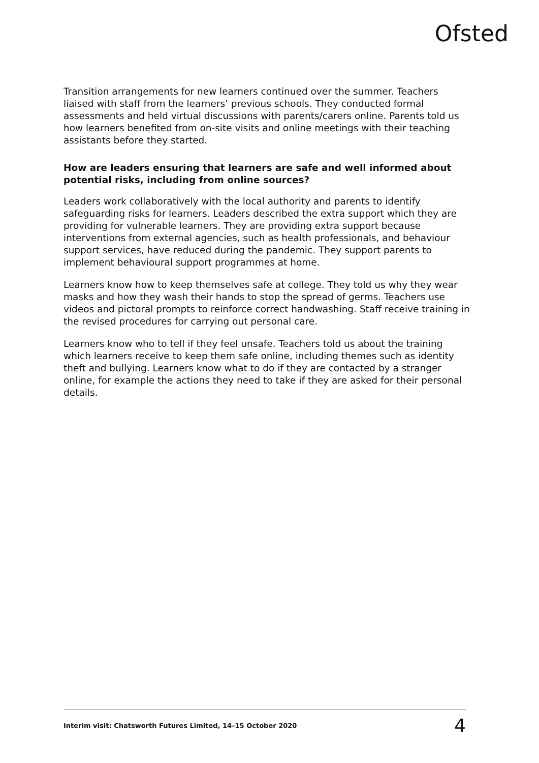Ofsted
Transition arrangements for new learners continued over the summer. Teachers liaised with staff from the learners’ previous schools. They conducted formal assessments and held virtual discussions with parents/carers online. Parents told us how learners benefited from on-site visits and online meetings with their teaching assistants before they started.
How are leaders ensuring that learners are safe and well informed about potential risks, including from online sources?
Leaders work collaboratively with the local authority and parents to identify safeguarding risks for learners. Leaders described the extra support which they are providing for vulnerable learners. They are providing extra support because interventions from external agencies, such as health professionals, and behaviour support services, have reduced during the pandemic. They support parents to implement behavioural support programmes at home.
Learners know how to keep themselves safe at college. They told us why they wear masks and how they wash their hands to stop the spread of germs. Teachers use videos and pictoral prompts to reinforce correct handwashing. Staff receive training in the revised procedures for carrying out personal care.
Learners know who to tell if they feel unsafe. Teachers told us about the training which learners receive to keep them safe online, including themes such as identity theft and bullying. Learners know what to do if they are contacted by a stranger online, for example the actions they need to take if they are asked for their personal details.
Interim visit: Chatsworth Futures Limited, 14–15 October 2020 4